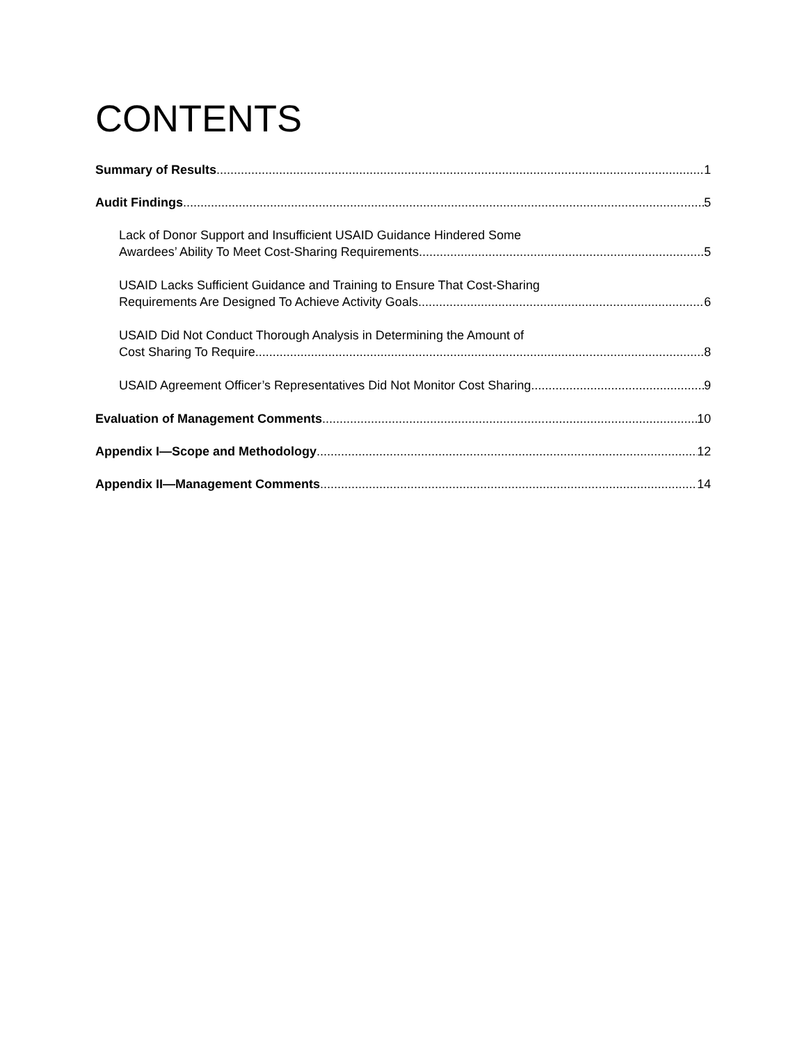CONTENTS
Summary of Results 1
Audit Findings 5
Lack of Donor Support and Insufficient USAID Guidance Hindered Some
Awardees’ Ability To Meet Cost-Sharing Requirements 5
USAID Lacks Sufficient Guidance and Training to Ensure That Cost-Sharing
Requirements Are Designed To Achieve Activity Goals 6
USAID Did Not Conduct Thorough Analysis in Determining the Amount of
Cost Sharing To Require 8
USAID Agreement Officer’s Representatives Did Not Monitor Cost Sharing 9
Evaluation of Management Comments 10
Appendix I—Scope and Methodology 12
Appendix II—Management Comments 14